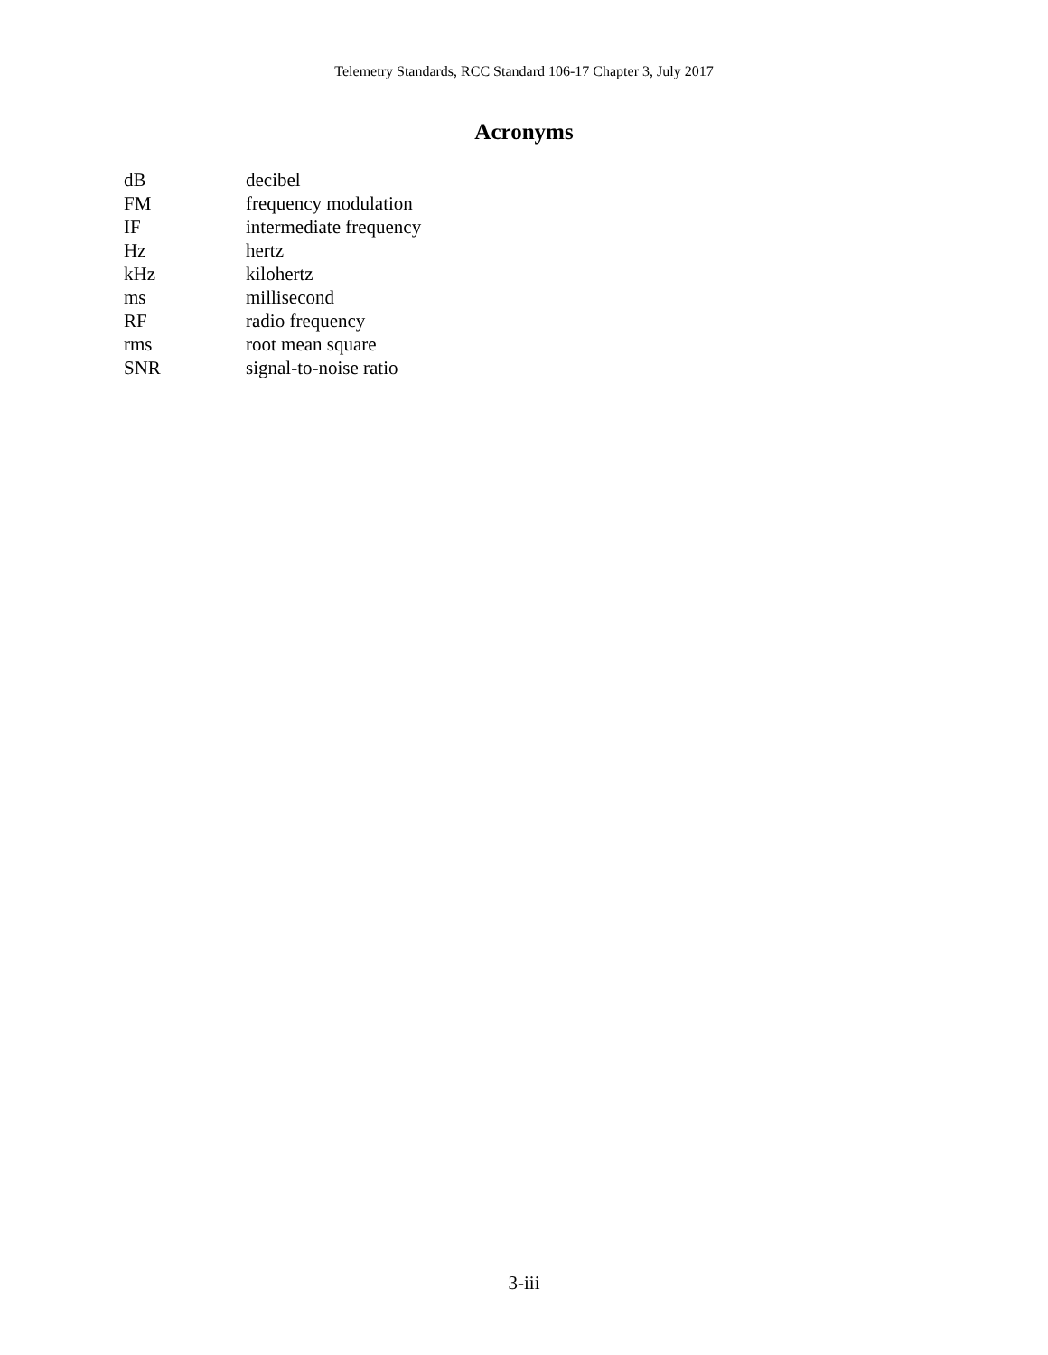Telemetry Standards, RCC Standard 106-17 Chapter 3, July 2017
Acronyms
| dB | decibel |
| FM | frequency modulation |
| IF | intermediate frequency |
| Hz | hertz |
| kHz | kilohertz |
| ms | millisecond |
| RF | radio frequency |
| rms | root mean square |
| SNR | signal-to-noise ratio |
3-iii